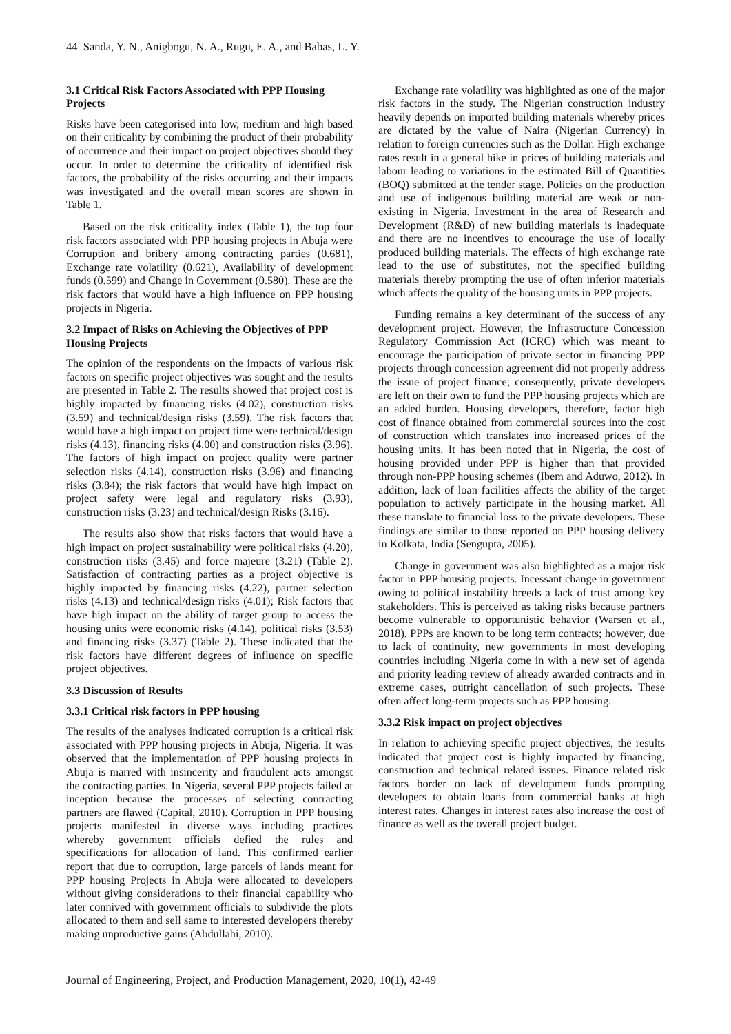44 Sanda, Y. N., Anigbogu, N. A., Rugu, E. A., and Babas, L. Y.
3.1 Critical Risk Factors Associated with PPP Housing Projects
Risks have been categorised into low, medium and high based on their criticality by combining the product of their probability of occurrence and their impact on project objectives should they occur. In order to determine the criticality of identified risk factors, the probability of the risks occurring and their impacts was investigated and the overall mean scores are shown in Table 1.
Based on the risk criticality index (Table 1), the top four risk factors associated with PPP housing projects in Abuja were Corruption and bribery among contracting parties (0.681), Exchange rate volatility (0.621), Availability of development funds (0.599) and Change in Government (0.580). These are the risk factors that would have a high influence on PPP housing projects in Nigeria.
3.2 Impact of Risks on Achieving the Objectives of PPP Housing Projects
The opinion of the respondents on the impacts of various risk factors on specific project objectives was sought and the results are presented in Table 2. The results showed that project cost is highly impacted by financing risks (4.02), construction risks (3.59) and technical/design risks (3.59). The risk factors that would have a high impact on project time were technical/design risks (4.13), financing risks (4.00) and construction risks (3.96). The factors of high impact on project quality were partner selection risks (4.14), construction risks (3.96) and financing risks (3.84); the risk factors that would have high impact on project safety were legal and regulatory risks (3.93), construction risks (3.23) and technical/design Risks (3.16).
The results also show that risks factors that would have a high impact on project sustainability were political risks (4.20), construction risks (3.45) and force majeure (3.21) (Table 2). Satisfaction of contracting parties as a project objective is highly impacted by financing risks (4.22), partner selection risks (4.13) and technical/design risks (4.01); Risk factors that have high impact on the ability of target group to access the housing units were economic risks (4.14), political risks (3.53) and financing risks (3.37) (Table 2). These indicated that the risk factors have different degrees of influence on specific project objectives.
3.3 Discussion of Results
3.3.1 Critical risk factors in PPP housing
The results of the analyses indicated corruption is a critical risk associated with PPP housing projects in Abuja, Nigeria. It was observed that the implementation of PPP housing projects in Abuja is marred with insincerity and fraudulent acts amongst the contracting parties. In Nigeria, several PPP projects failed at inception because the processes of selecting contracting partners are flawed (Capital, 2010). Corruption in PPP housing projects manifested in diverse ways including practices whereby government officials defied the rules and specifications for allocation of land. This confirmed earlier report that due to corruption, large parcels of lands meant for PPP housing Projects in Abuja were allocated to developers without giving considerations to their financial capability who later connived with government officials to subdivide the plots allocated to them and sell same to interested developers thereby making unproductive gains (Abdullahi, 2010).
Exchange rate volatility was highlighted as one of the major risk factors in the study. The Nigerian construction industry heavily depends on imported building materials whereby prices are dictated by the value of Naira (Nigerian Currency) in relation to foreign currencies such as the Dollar. High exchange rates result in a general hike in prices of building materials and labour leading to variations in the estimated Bill of Quantities (BOQ) submitted at the tender stage. Policies on the production and use of indigenous building material are weak or non-existing in Nigeria. Investment in the area of Research and Development (R&D) of new building materials is inadequate and there are no incentives to encourage the use of locally produced building materials. The effects of high exchange rate lead to the use of substitutes, not the specified building materials thereby prompting the use of often inferior materials which affects the quality of the housing units in PPP projects.
Funding remains a key determinant of the success of any development project. However, the Infrastructure Concession Regulatory Commission Act (ICRC) which was meant to encourage the participation of private sector in financing PPP projects through concession agreement did not properly address the issue of project finance; consequently, private developers are left on their own to fund the PPP housing projects which are an added burden. Housing developers, therefore, factor high cost of finance obtained from commercial sources into the cost of construction which translates into increased prices of the housing units. It has been noted that in Nigeria, the cost of housing provided under PPP is higher than that provided through non-PPP housing schemes (Ibem and Aduwo, 2012). In addition, lack of loan facilities affects the ability of the target population to actively participate in the housing market. All these translate to financial loss to the private developers. These findings are similar to those reported on PPP housing delivery in Kolkata, India (Sengupta, 2005).
Change in government was also highlighted as a major risk factor in PPP housing projects. Incessant change in government owing to political instability breeds a lack of trust among key stakeholders. This is perceived as taking risks because partners become vulnerable to opportunistic behavior (Warsen et al., 2018). PPPs are known to be long term contracts; however, due to lack of continuity, new governments in most developing countries including Nigeria come in with a new set of agenda and priority leading review of already awarded contracts and in extreme cases, outright cancellation of such projects. These often affect long-term projects such as PPP housing.
3.3.2 Risk impact on project objectives
In relation to achieving specific project objectives, the results indicated that project cost is highly impacted by financing, construction and technical related issues. Finance related risk factors border on lack of development funds prompting developers to obtain loans from commercial banks at high interest rates. Changes in interest rates also increase the cost of finance as well as the overall project budget.
Journal of Engineering, Project, and Production Management, 2020, 10(1), 42-49